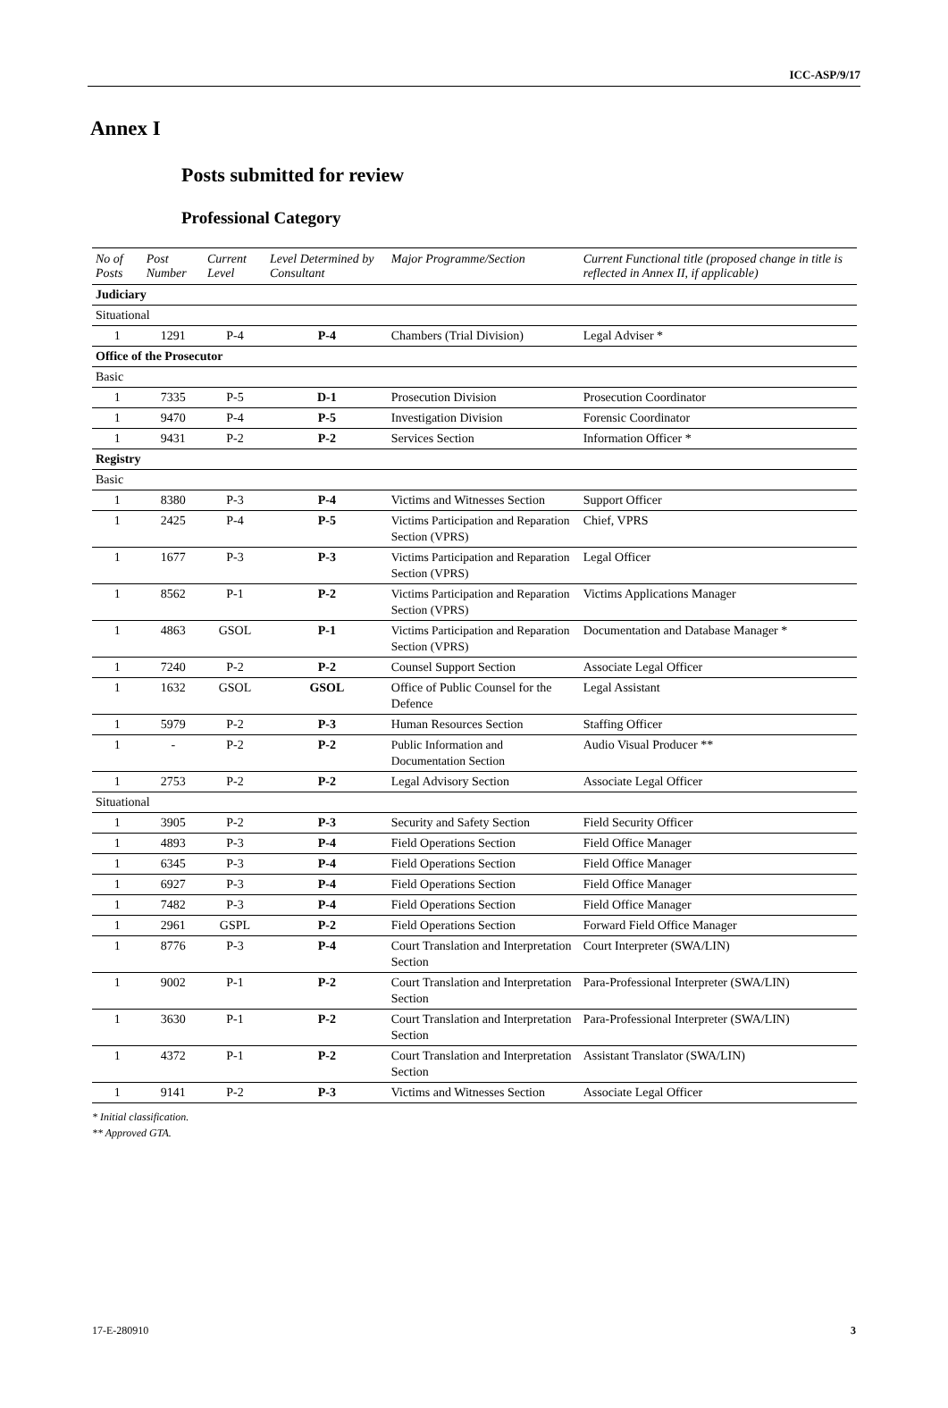ICC-ASP/9/17
Annex I
Posts submitted for review
Professional Category
| No of Posts | Post Number | Current Level | Level Determined by Consultant | Major Programme/Section | Current Functional title (proposed change in title is reflected in Annex II, if applicable) |
| --- | --- | --- | --- | --- | --- |
| Judiciary | | | | | |
| Situational | | | | | |
| 1 | 1291 | P-4 | P-4 | Chambers (Trial Division) | Legal Adviser * |
| Office of the Prosecutor | | | | | |
| Basic | | | | | |
| 1 | 7335 | P-5 | D-1 | Prosecution Division | Prosecution Coordinator |
| 1 | 9470 | P-4 | P-5 | Investigation Division | Forensic Coordinator |
| 1 | 9431 | P-2 | P-2 | Services Section | Information Officer * |
| Registry | | | | | |
| Basic | | | | | |
| 1 | 8380 | P-3 | P-4 | Victims and Witnesses Section | Support Officer |
| 1 | 2425 | P-4 | P-5 | Victims Participation and Reparation Section (VPRS) | Chief, VPRS |
| 1 | 1677 | P-3 | P-3 | Victims Participation and Reparation Section (VPRS) | Legal Officer |
| 1 | 8562 | P-1 | P-2 | Victims Participation and Reparation Section (VPRS) | Victims Applications Manager |
| 1 | 4863 | GSOL | P-1 | Victims Participation and Reparation Section (VPRS) | Documentation and Database Manager * |
| 1 | 7240 | P-2 | P-2 | Counsel Support Section | Associate Legal Officer |
| 1 | 1632 | GSOL | GSOL | Office of Public Counsel for the Defence | Legal Assistant |
| 1 | 5979 | P-2 | P-3 | Human Resources Section | Staffing Officer |
| 1 | - | P-2 | P-2 | Public Information and Documentation Section | Audio Visual Producer ** |
| 1 | 2753 | P-2 | P-2 | Legal Advisory Section | Associate Legal Officer |
| Situational | | | | | |
| 1 | 3905 | P-2 | P-3 | Security and Safety Section | Field Security Officer |
| 1 | 4893 | P-3 | P-4 | Field Operations Section | Field Office Manager |
| 1 | 6345 | P-3 | P-4 | Field Operations Section | Field Office Manager |
| 1 | 6927 | P-3 | P-4 | Field Operations Section | Field Office Manager |
| 1 | 7482 | P-3 | P-4 | Field Operations Section | Field Office Manager |
| 1 | 2961 | GSPL | P-2 | Field Operations Section | Forward Field Office Manager |
| 1 | 8776 | P-3 | P-4 | Court Translation and Interpretation Section | Court Interpreter (SWA/LIN) |
| 1 | 9002 | P-1 | P-2 | Court Translation and Interpretation Section | Para-Professional Interpreter (SWA/LIN) |
| 1 | 3630 | P-1 | P-2 | Court Translation and Interpretation Section | Para-Professional Interpreter (SWA/LIN) |
| 1 | 4372 | P-1 | P-2 | Court Translation and Interpretation Section | Assistant Translator (SWA/LIN) |
| 1 | 9141 | P-2 | P-3 | Victims and Witnesses Section | Associate Legal Officer |
* Initial classification.
** Approved GTA.
17-E-280910 3